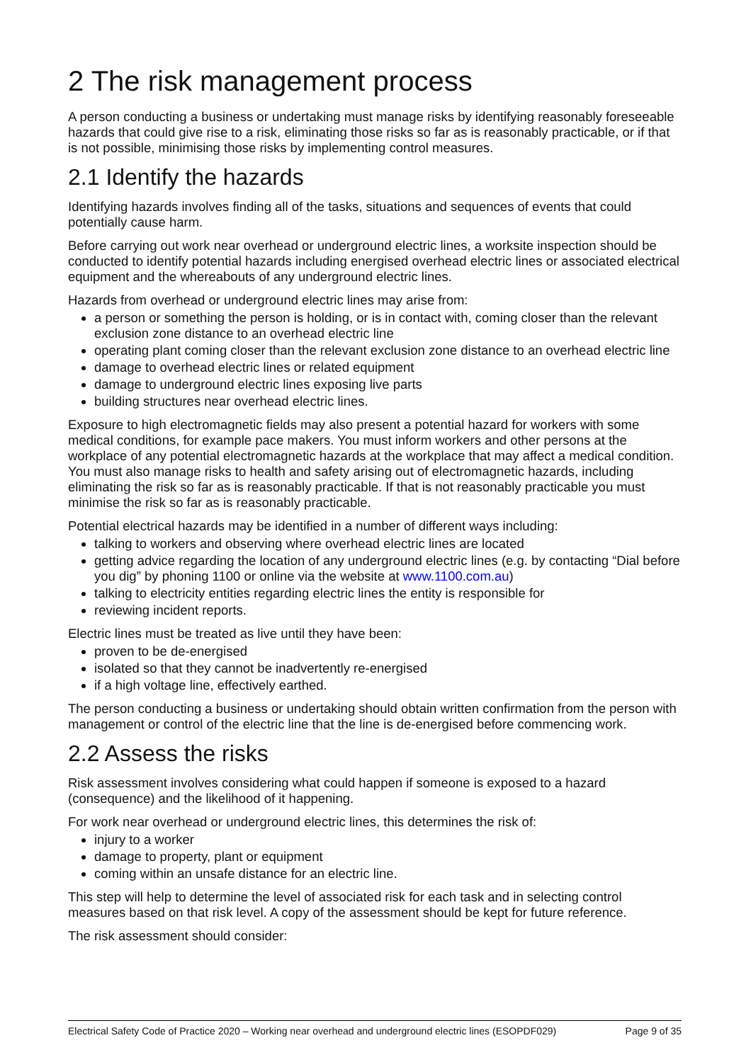2 The risk management process
A person conducting a business or undertaking must manage risks by identifying reasonably foreseeable hazards that could give rise to a risk, eliminating those risks so far as is reasonably practicable, or if that is not possible, minimising those risks by implementing control measures.
2.1 Identify the hazards
Identifying hazards involves finding all of the tasks, situations and sequences of events that could potentially cause harm.
Before carrying out work near overhead or underground electric lines, a worksite inspection should be conducted to identify potential hazards including energised overhead electric lines or associated electrical equipment and the whereabouts of any underground electric lines.
Hazards from overhead or underground electric lines may arise from:
a person or something the person is holding, or is in contact with, coming closer than the relevant exclusion zone distance to an overhead electric line
operating plant coming closer than the relevant exclusion zone distance to an overhead electric line
damage to overhead electric lines or related equipment
damage to underground electric lines exposing live parts
building structures near overhead electric lines.
Exposure to high electromagnetic fields may also present a potential hazard for workers with some medical conditions, for example pace makers. You must inform workers and other persons at the workplace of any potential electromagnetic hazards at the workplace that may affect a medical condition. You must also manage risks to health and safety arising out of electromagnetic hazards, including eliminating the risk so far as is reasonably practicable. If that is not reasonably practicable you must minimise the risk so far as is reasonably practicable.
Potential electrical hazards may be identified in a number of different ways including:
talking to workers and observing where overhead electric lines are located
getting advice regarding the location of any underground electric lines (e.g. by contacting “Dial before you dig” by phoning 1100 or online via the website at www.1100.com.au)
talking to electricity entities regarding electric lines the entity is responsible for
reviewing incident reports.
Electric lines must be treated as live until they have been:
proven to be de-energised
isolated so that they cannot be inadvertently re-energised
if a high voltage line, effectively earthed.
The person conducting a business or undertaking should obtain written confirmation from the person with management or control of the electric line that the line is de-energised before commencing work.
2.2 Assess the risks
Risk assessment involves considering what could happen if someone is exposed to a hazard (consequence) and the likelihood of it happening.
For work near overhead or underground electric lines, this determines the risk of:
injury to a worker
damage to property, plant or equipment
coming within an unsafe distance for an electric line.
This step will help to determine the level of associated risk for each task and in selecting control measures based on that risk level. A copy of the assessment should be kept for future reference.
The risk assessment should consider:
Electrical Safety Code of Practice 2020 – Working near overhead and underground electric lines (ESOPDF029) Page 9 of 35